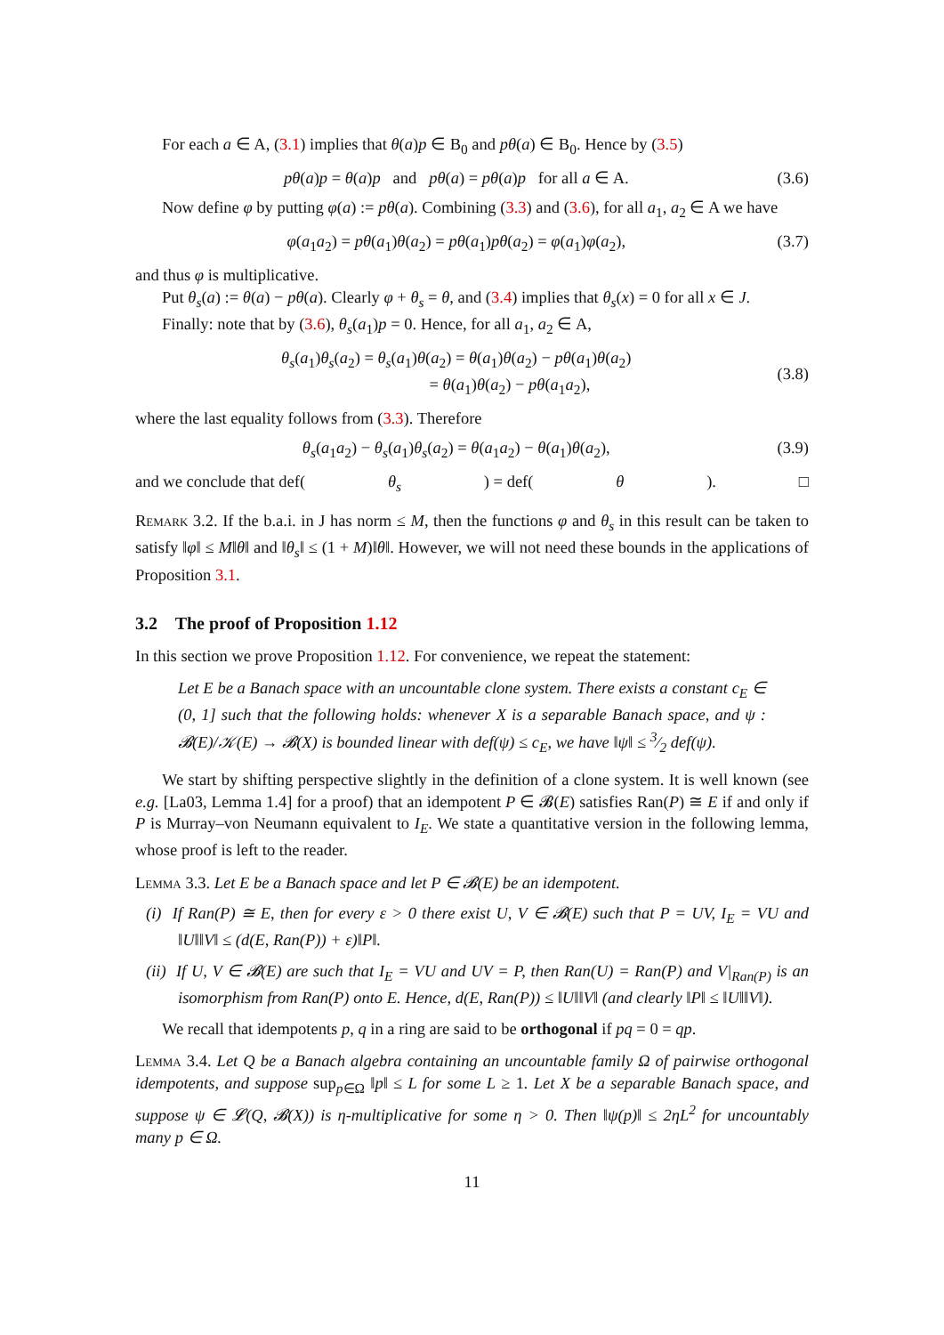For each a ∈ A, (3.1) implies that θ(a)p ∈ B<sub>0</sub> and pθ(a) ∈ B<sub>0</sub>. Hence by (3.5)
pθ(a)p = θ(a)p and pθ(a) = pθ(a)p for all a ∈ A. (3.6)
Now define φ by putting φ(a) := pθ(a). Combining (3.3) and (3.6), for all a<sub>1</sub>, a<sub>2</sub> ∈ A we have
φ(a<sub>1</sub>a<sub>2</sub>) = pθ(a<sub>1</sub>)θ(a<sub>2</sub>) = pθ(a<sub>1</sub>)pθ(a<sub>2</sub>) = φ(a<sub>1</sub>)φ(a<sub>2</sub>), (3.7)
and thus φ is multiplicative.
Put θ<sub>s</sub>(a) := θ(a) − pθ(a). Clearly φ + θ<sub>s</sub> = θ, and (3.4) implies that θ<sub>s</sub>(x) = 0 for all x ∈ J.
Finally: note that by (3.6), θ<sub>s</sub>(a<sub>1</sub>)p = 0. Hence, for all a<sub>1</sub>, a<sub>2</sub> ∈ A,
θ<sub>s</sub>(a<sub>1</sub>)θ<sub>s</sub>(a<sub>2</sub>) = θ<sub>s</sub>(a<sub>1</sub>)θ(a<sub>2</sub>) = θ(a<sub>1</sub>)θ(a<sub>2</sub>) − pθ(a<sub>1</sub>)θ(a<sub>2</sub>)
= θ(a<sub>1</sub>)θ(a<sub>2</sub>) − pθ(a<sub>1</sub>a<sub>2</sub>), (3.8)
where the last equality follows from (3.3). Therefore
θ<sub>s</sub>(a<sub>1</sub>a<sub>2</sub>) − θ<sub>s</sub>(a<sub>1</sub>)θ<sub>s</sub>(a<sub>2</sub>) = θ(a<sub>1</sub>a<sub>2</sub>) − θ(a<sub>1</sub>)θ(a<sub>2</sub>), (3.9)
and we conclude that def(θ<sub>s</sub>) = def(θ). □
Remark 3.2. If the b.a.i. in J has norm ≤ M, then the functions φ and θ<sub>s</sub> in this result can be taken to satisfy ‖φ‖ ≤ M‖θ‖ and ‖θ<sub>s</sub>‖ ≤ (1 + M)‖θ‖. However, we will not need these bounds in the applications of Proposition 3.1.
3.2 The proof of Proposition 1.12
In this section we prove Proposition 1.12. For convenience, we repeat the statement:
Let E be a Banach space with an uncountable clone system. There exists a constant c<sub>E</sub> ∈ (0, 1] such that the following holds: whenever X is a separable Banach space, and ψ : 𝓑(E)/𝒦(E) → 𝓑(X) is bounded linear with def(ψ) ≤ c<sub>E</sub>, we have ‖ψ‖ ≤ 3⁄2 def(ψ).
We start by shifting perspective slightly in the definition of a clone system. It is well known (see e.g. [La03, Lemma 1.4] for a proof) that an idempotent P ∈ 𝓑(E) satisfies Ran(P) ≅ E if and only if P is Murray–von Neumann equivalent to I<sub>E</sub>. We state a quantitative version in the following lemma, whose proof is left to the reader.
Lemma 3.3. Let E be a Banach space and let P ∈ 𝓑(E) be an idempotent.
(i) If Ran(P) ≅ E, then for every ε > 0 there exist U, V ∈ 𝓑(E) such that P = UV, I<sub>E</sub> = VU and ‖U‖‖V‖ ≤ (d(E, Ran(P)) + ε)‖P‖.
(ii) If U, V ∈ 𝓑(E) are such that I<sub>E</sub> = VU and UV = P, then Ran(U) = Ran(P) and V|<sub>Ran(P)</sub> is an isomorphism from Ran(P) onto E. Hence, d(E, Ran(P)) ≤ ‖U‖‖V‖ (and clearly ‖P‖ ≤ ‖U‖‖V‖).
We recall that idempotents p, q in a ring are said to be orthogonal if pq = 0 = qp.
Lemma 3.4. Let Q be a Banach algebra containing an uncountable family Ω of pairwise orthogonal idempotents, and suppose sup<sub>p∈Ω</sub> ‖p‖ ≤ L for some L ≥ 1. Let X be a separable Banach space, and suppose ψ ∈ 𝓛(Q, 𝓑(X)) is η-multiplicative for some η > 0. Then ‖ψ(p)‖ ≤ 2ηL<sup>2</sup> for uncountably many p ∈ Ω.
11